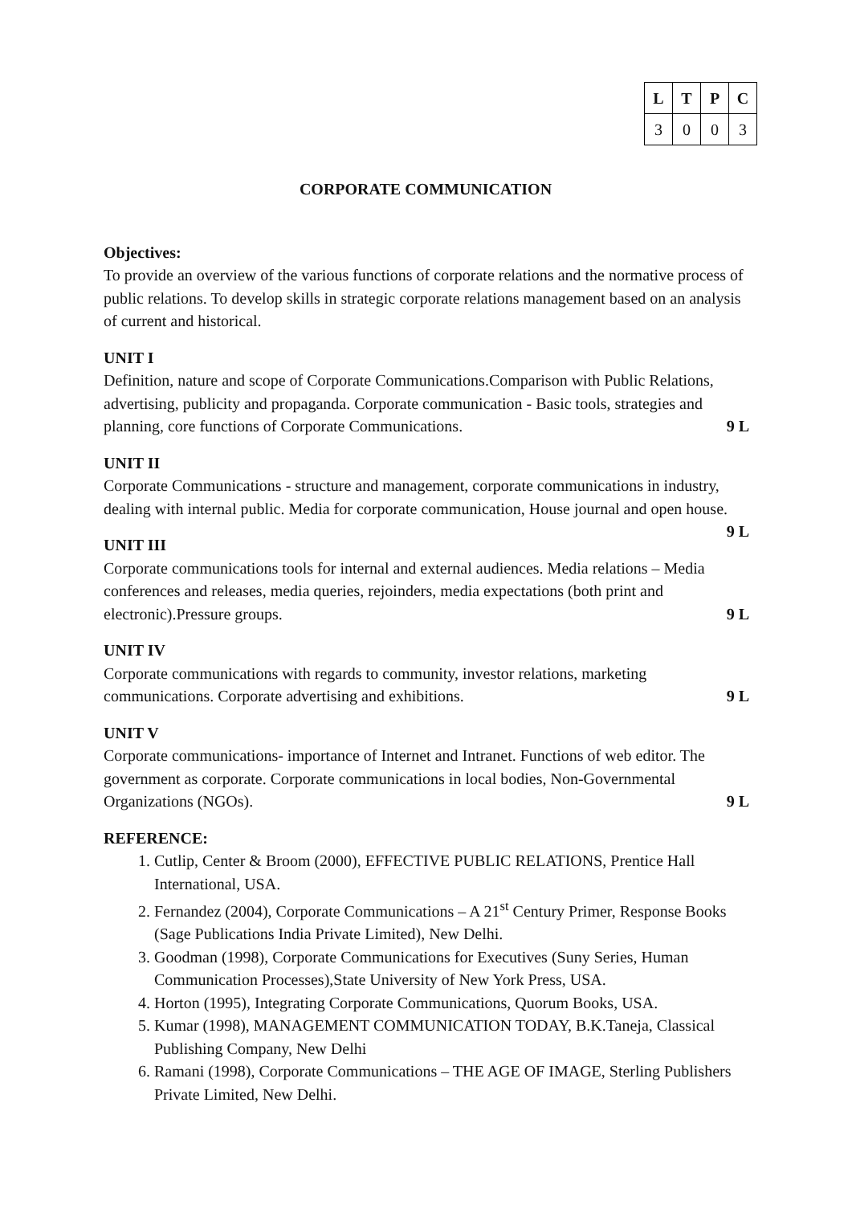| L | T | P | C |
| --- | --- | --- | --- |
| 3 | 0 | 0 | 3 |
CORPORATE COMMUNICATION
Objectives:
To provide an overview of the various functions of corporate relations and the normative process of public relations. To develop skills in strategic corporate relations management based on an analysis of current and historical.
UNIT I
Definition, nature and scope of Corporate Communications.Comparison with Public Relations, advertising, publicity and propaganda. Corporate communication - Basic tools, strategies and planning, core functions of Corporate Communications. 9 L
UNIT II
Corporate Communications - structure and management, corporate communications in industry, dealing with internal public. Media for corporate communication, House journal and open house. 9 L
UNIT III
Corporate communications tools for internal and external audiences. Media relations – Media conferences and releases, media queries, rejoinders, media expectations (both print and electronic).Pressure groups. 9 L
UNIT IV
Corporate communications with regards to community, investor relations, marketing communications. Corporate advertising and exhibitions. 9 L
UNIT V
Corporate communications- importance of Internet and Intranet. Functions of web editor. The government as corporate. Corporate communications in local bodies, Non-Governmental Organizations (NGOs). 9 L
REFERENCE:
1. Cutlip, Center & Broom (2000), EFFECTIVE PUBLIC RELATIONS, Prentice Hall International, USA.
2. Fernandez (2004), Corporate Communications – A 21<sup>st</sup> Century Primer, Response Books (Sage Publications India Private Limited), New Delhi.
3. Goodman (1998), Corporate Communications for Executives (Suny Series, Human Communication Processes),State University of New York Press, USA.
4. Horton (1995), Integrating Corporate Communications, Quorum Books, USA.
5. Kumar (1998), MANAGEMENT COMMUNICATION TODAY, B.K.Taneja, Classical Publishing Company, New Delhi
6. Ramani (1998), Corporate Communications – THE AGE OF IMAGE, Sterling Publishers Private Limited, New Delhi.